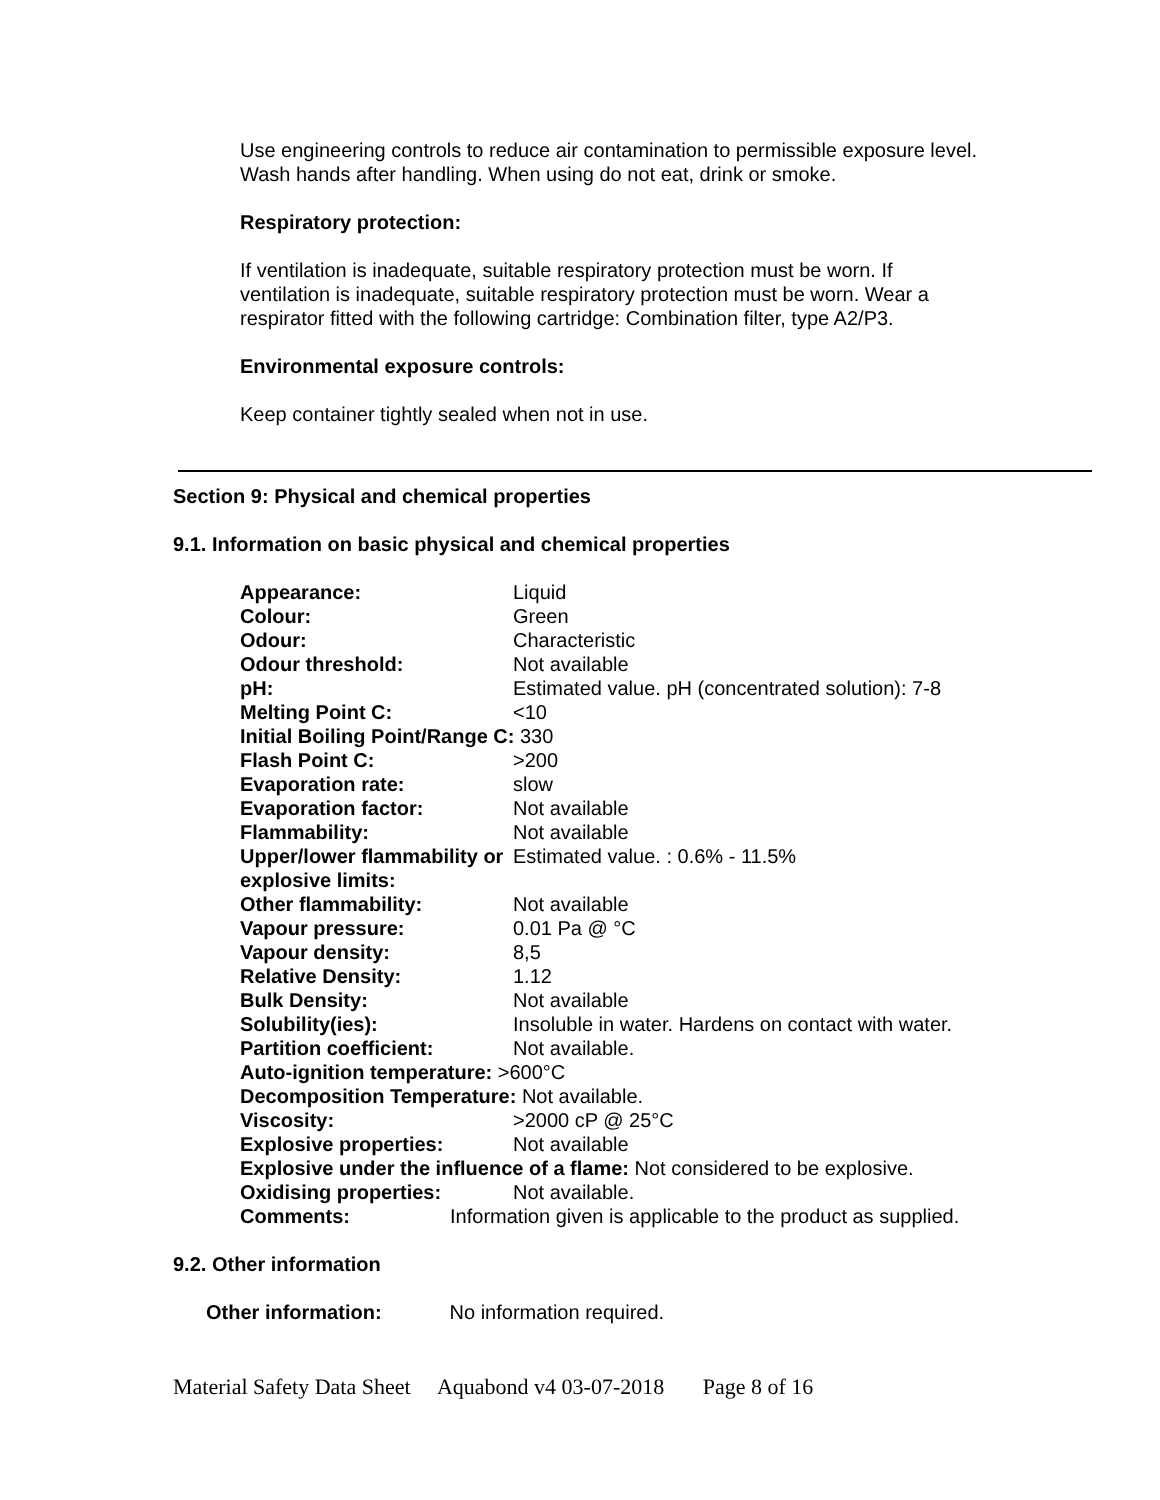Use engineering controls to reduce air contamination to permissible exposure level. Wash hands after handling. When using do not eat, drink or smoke.
Respiratory protection:
If ventilation is inadequate, suitable respiratory protection must be worn. If ventilation is inadequate, suitable respiratory protection must be worn. Wear a respirator fitted with the following cartridge: Combination filter, type A2/P3.
Environmental exposure controls:
Keep container tightly sealed when not in use.
Section 9: Physical and chemical properties
9.1. Information on basic physical and chemical properties
| Appearance: | Liquid |
| Colour: | Green |
| Odour: | Characteristic |
| Odour threshold: | Not available |
| pH: | Estimated value. pH (concentrated solution): 7-8 |
| Melting Point C: | <10 |
| Initial Boiling Point/Range C: 330 | |
| Flash Point C: | >200 |
| Evaporation rate: | slow |
| Evaporation factor: | Not available |
| Flammability: | Not available |
| Upper/lower flammability or explosive limits: | Estimated value. : 0.6% - 11.5% |
| Other flammability: | Not available |
| Vapour pressure: | 0.01 Pa @ °C |
| Vapour density: | 8,5 |
| Relative Density: | 1.12 |
| Bulk Density: | Not available |
| Solubility(ies): | Insoluble in water. Hardens on contact with water. |
| Partition coefficient: | Not available. |
| Auto-ignition temperature: >600°C | |
| Decomposition Temperature: Not available. | |
| Viscosity: | >2000 cP @ 25°C |
| Explosive properties: | Not available |
| Explosive under the influence of a flame: Not considered to be explosive. | |
| Oxidising properties: | Not available. |
| Comments: Information given is applicable to the product as supplied. | |
9.2. Other information
Other information: No information required.
Material Safety Data Sheet Aquabond v4 03-07-2018 Page 8 of 16